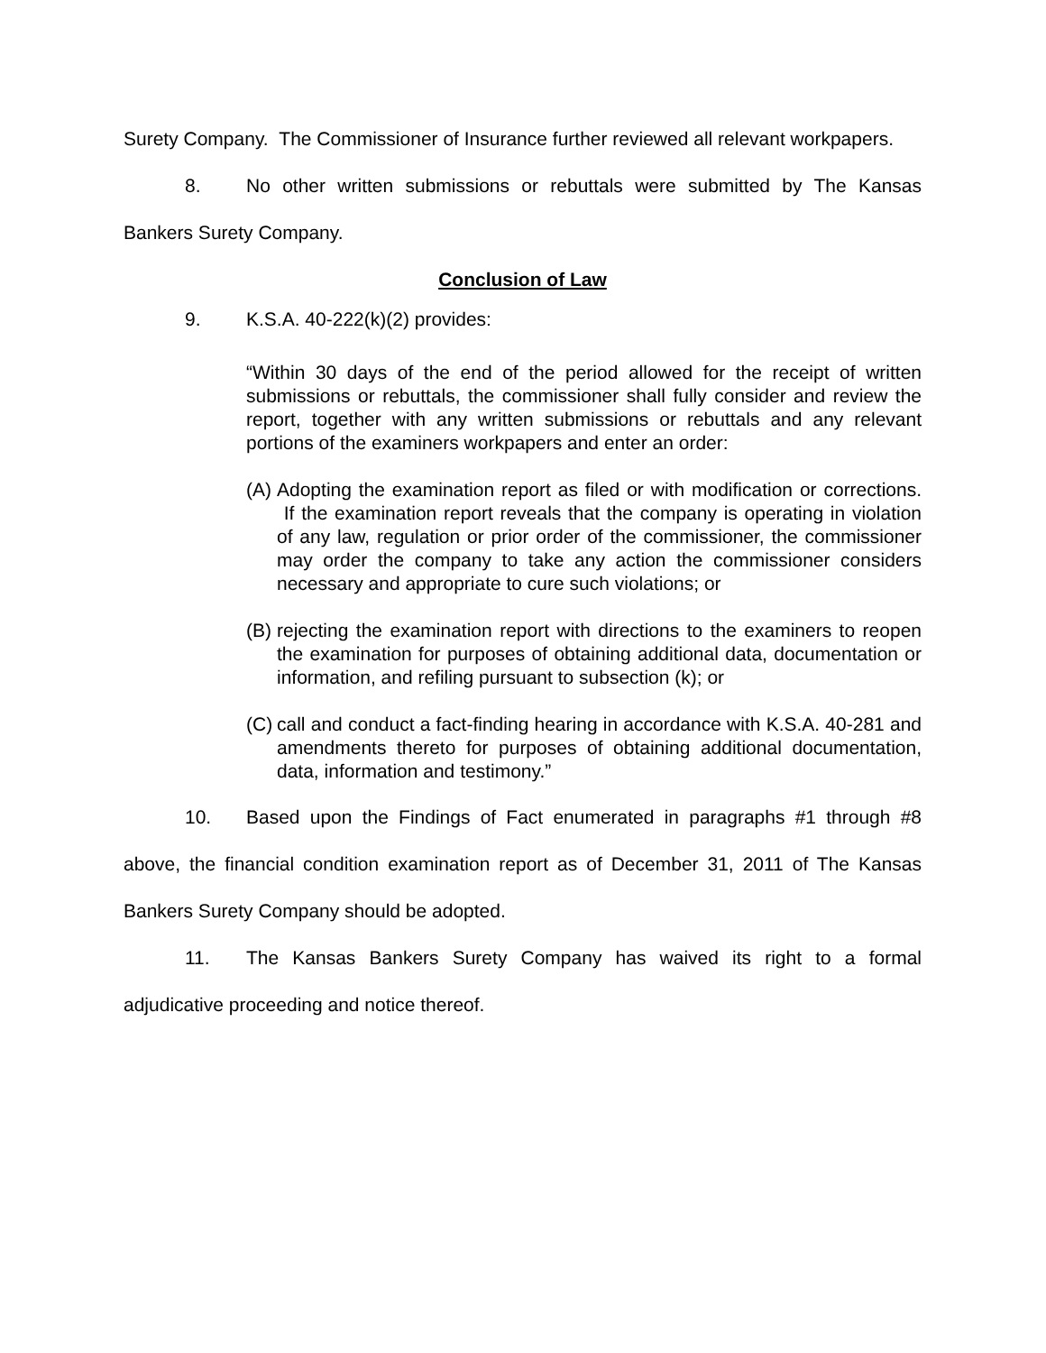Surety Company. The Commissioner of Insurance further reviewed all relevant workpapers.
8. No other written submissions or rebuttals were submitted by The Kansas Bankers Surety Company.
Conclusion of Law
9. K.S.A. 40-222(k)(2) provides:
“Within 30 days of the end of the period allowed for the receipt of written submissions or rebuttals, the commissioner shall fully consider and review the report, together with any written submissions or rebuttals and any relevant portions of the examiners workpapers and enter an order:
(A)
Adopting the examination report as filed or with modification or corrections. If the examination report reveals that the company is operating in violation of any law, regulation or prior order of the commissioner, the commissioner may order the company to take any action the commissioner considers necessary and appropriate to cure such violations; or
(B)
rejecting the examination report with directions to the examiners to reopen the examination for purposes of obtaining additional data, documentation or information, and refiling pursuant to subsection (k); or
(C)
call and conduct a fact-finding hearing in accordance with K.S.A. 40-281 and amendments thereto for purposes of obtaining additional documentation, data, information and testimony.”
10. Based upon the Findings of Fact enumerated in paragraphs #1 through #8 above, the financial condition examination report as of December 31, 2011 of The Kansas Bankers Surety Company should be adopted.
11. The Kansas Bankers Surety Company has waived its right to a formal adjudicative proceeding and notice thereof.